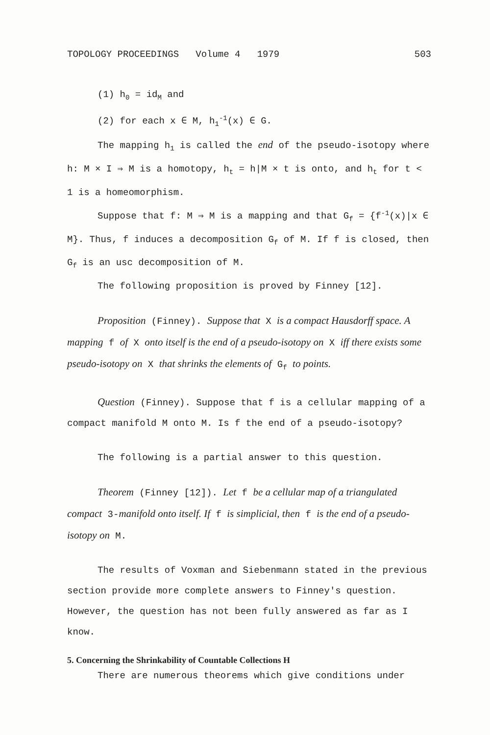TOPOLOGY PROCEEDINGS Volume 4 1979 503
(1) h<sub>0</sub> = id<sub>M</sub> and
(2) for each x ∈ M, h<sub>1</sub><sup>-1</sup>(x) ∈ G.
The mapping h<sub>1</sub> is called the end of the pseudo-isotopy where h: M × I ⇒ M is a homotopy, h<sub>t</sub> = h|M × t is onto, and h<sub>t</sub> for t < 1 is a homeomorphism.
Suppose that f: M ⇒ M is a mapping and that G<sub>f</sub> = {f<sup>-1</sup>(x)|x ∈ M}. Thus, f induces a decomposition G<sub>f</sub> of M. If f is closed, then G<sub>f</sub> is an usc decomposition of M.
The following proposition is proved by Finney [12].
Proposition (Finney). Suppose that X is a compact Hausdorff space. A mapping f of X onto itself is the end of a pseudo-isotopy on X iff there exists some pseudo-isotopy on X that shrinks the elements of G<sub>f</sub> to points.
Question (Finney). Suppose that f is a cellular mapping of a compact manifold M onto M. Is f the end of a pseudo-isotopy?
The following is a partial answer to this question.
Theorem (Finney [12]). Let f be a cellular map of a triangulated compact 3-manifold onto itself. If f is simplicial, then f is the end of a pseudo-isotopy on M.
The results of Voxman and Siebenmann stated in the previous section provide more complete answers to Finney's question. However, the question has not been fully answered as far as I know.
5. Concerning the Shrinkability of Countable Collections H
There are numerous theorems which give conditions under